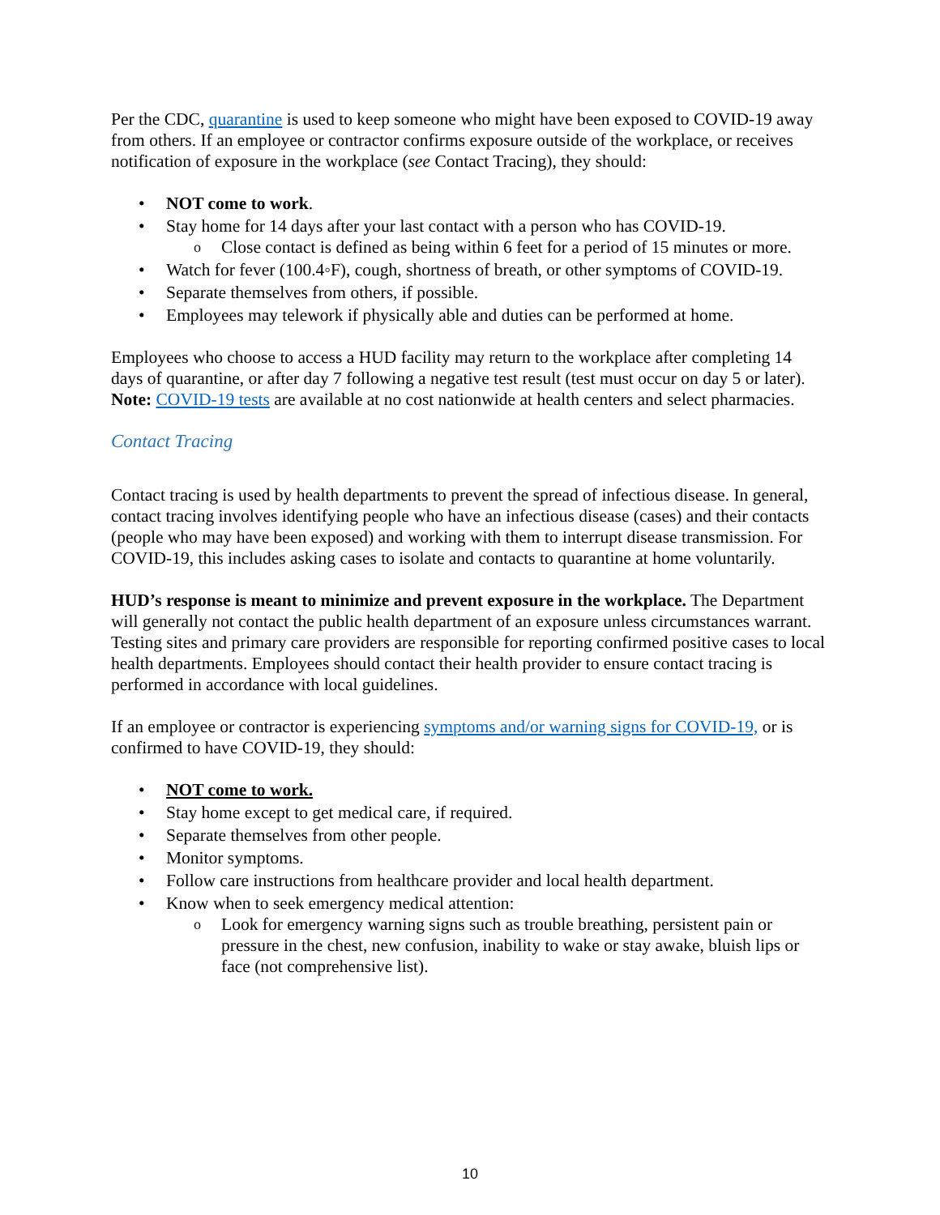Per the CDC, quarantine is used to keep someone who might have been exposed to COVID-19 away from others. If an employee or contractor confirms exposure outside of the workplace, or receives notification of exposure in the workplace (see Contact Tracing), they should:
NOT come to work.
Stay home for 14 days after your last contact with a person who has COVID-19.
Close contact is defined as being within 6 feet for a period of 15 minutes or more.
Watch for fever (100.4◦F), cough, shortness of breath, or other symptoms of COVID-19.
Separate themselves from others, if possible.
Employees may telework if physically able and duties can be performed at home.
Employees who choose to access a HUD facility may return to the workplace after completing 14 days of quarantine, or after day 7 following a negative test result (test must occur on day 5 or later). Note: COVID-19 tests are available at no cost nationwide at health centers and select pharmacies.
Contact Tracing
Contact tracing is used by health departments to prevent the spread of infectious disease. In general, contact tracing involves identifying people who have an infectious disease (cases) and their contacts (people who may have been exposed) and working with them to interrupt disease transmission. For COVID-19, this includes asking cases to isolate and contacts to quarantine at home voluntarily.
HUD’s response is meant to minimize and prevent exposure in the workplace. The Department will generally not contact the public health department of an exposure unless circumstances warrant. Testing sites and primary care providers are responsible for reporting confirmed positive cases to local health departments. Employees should contact their health provider to ensure contact tracing is performed in accordance with local guidelines.
If an employee or contractor is experiencing symptoms and/or warning signs for COVID-19, or is confirmed to have COVID-19, they should:
NOT come to work.
Stay home except to get medical care, if required.
Separate themselves from other people.
Monitor symptoms.
Follow care instructions from healthcare provider and local health department.
Know when to seek emergency medical attention:
Look for emergency warning signs such as trouble breathing, persistent pain or pressure in the chest, new confusion, inability to wake or stay awake, bluish lips or face (not comprehensive list).
10